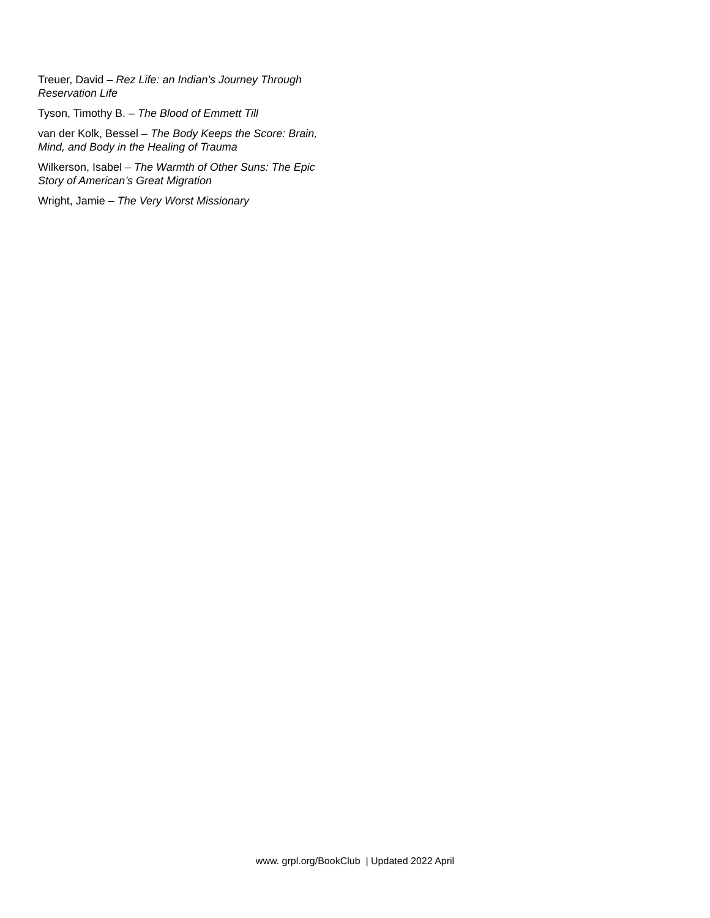Treuer, David – Rez Life: an Indian's Journey Through Reservation Life
Tyson, Timothy B. – The Blood of Emmett Till
van der Kolk, Bessel – The Body Keeps the Score: Brain, Mind, and Body in the Healing of Trauma
Wilkerson, Isabel – The Warmth of Other Suns: The Epic Story of American’s Great Migration
Wright, Jamie – The Very Worst Missionary
www. grpl.org/BookClub | Updated 2022 April